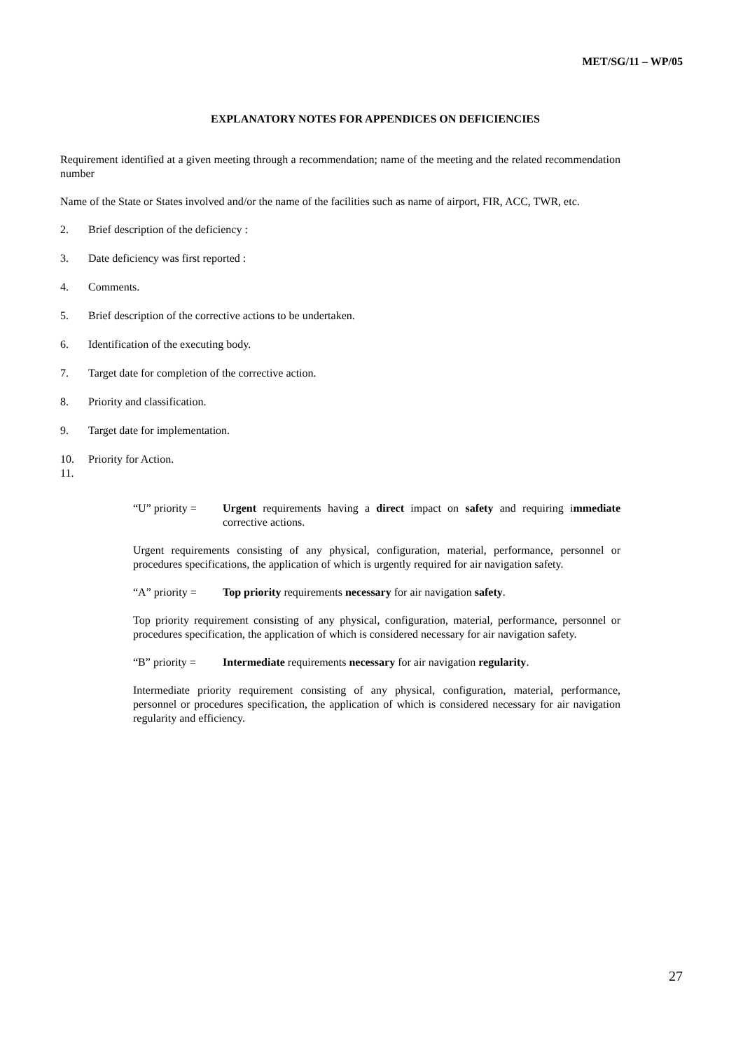MET/SG/11 – WP/05
EXPLANATORY NOTES FOR APPENDICES ON DEFICIENCIES
Requirement identified at a given meeting through a recommendation; name of the meeting and the related recommendation number
Name of the State or States involved and/or the name of the facilities such as name of airport, FIR, ACC, TWR, etc.
2. Brief description of the deficiency :
3. Date deficiency was first reported :
4. Comments.
5. Brief description of the corrective actions to be undertaken.
6. Identification of the executing body.
7. Target date for completion of the corrective action.
8. Priority and classification.
9. Target date for implementation.
10. Priority for Action.
11.
“U” priority = Urgent requirements having a direct impact on safety and requiring immediate corrective actions.
Urgent requirements consisting of any physical, configuration, material, performance, personnel or procedures specifications, the application of which is urgently required for air navigation safety.
“A” priority = Top priority requirements necessary for air navigation safety.
Top priority requirement consisting of any physical, configuration, material, performance, personnel or procedures specification, the application of which is considered necessary for air navigation safety.
“B” priority = Intermediate requirements necessary for air navigation regularity.
Intermediate priority requirement consisting of any physical, configuration, material, performance, personnel or procedures specification, the application of which is considered necessary for air navigation regularity and efficiency.
27